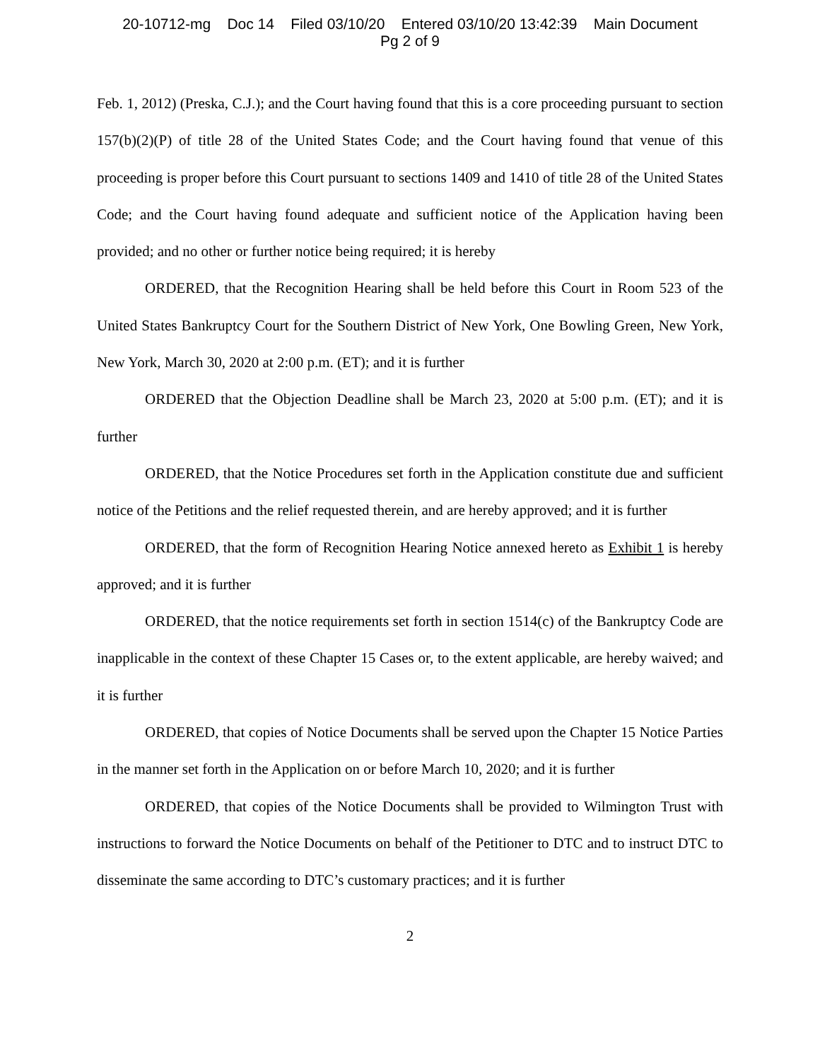20-10712-mg Doc 14 Filed 03/10/20 Entered 03/10/20 13:42:39 Main Document
Pg 2 of 9
Feb. 1, 2012) (Preska, C.J.); and the Court having found that this is a core proceeding pursuant to section 157(b)(2)(P) of title 28 of the United States Code; and the Court having found that venue of this proceeding is proper before this Court pursuant to sections 1409 and 1410 of title 28 of the United States Code; and the Court having found adequate and sufficient notice of the Application having been provided; and no other or further notice being required; it is hereby
ORDERED, that the Recognition Hearing shall be held before this Court in Room 523 of the United States Bankruptcy Court for the Southern District of New York, One Bowling Green, New York, New York, March 30, 2020 at 2:00 p.m. (ET); and it is further
ORDERED that the Objection Deadline shall be March 23, 2020 at 5:00 p.m. (ET); and it is further
ORDERED, that the Notice Procedures set forth in the Application constitute due and sufficient notice of the Petitions and the relief requested therein, and are hereby approved; and it is further
ORDERED, that the form of Recognition Hearing Notice annexed hereto as Exhibit 1 is hereby approved; and it is further
ORDERED, that the notice requirements set forth in section 1514(c) of the Bankruptcy Code are inapplicable in the context of these Chapter 15 Cases or, to the extent applicable, are hereby waived; and it is further
ORDERED, that copies of Notice Documents shall be served upon the Chapter 15 Notice Parties in the manner set forth in the Application on or before March 10, 2020; and it is further
ORDERED, that copies of the Notice Documents shall be provided to Wilmington Trust with instructions to forward the Notice Documents on behalf of the Petitioner to DTC and to instruct DTC to disseminate the same according to DTC’s customary practices; and it is further
2